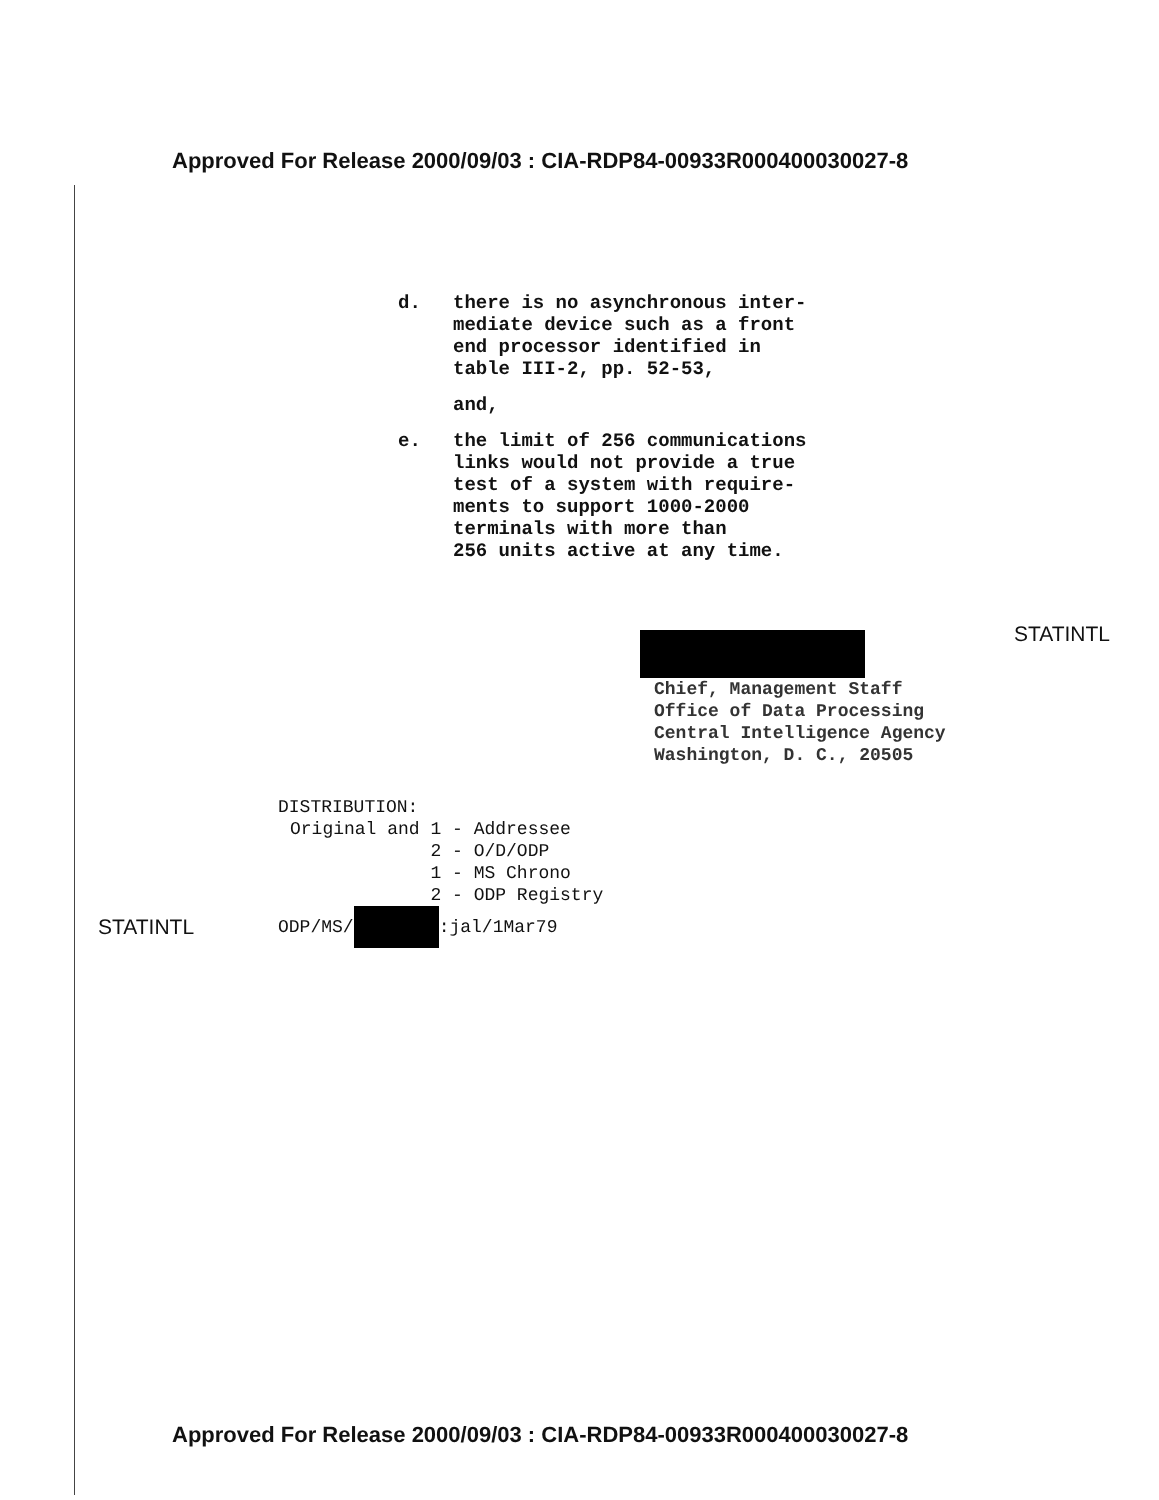Approved For Release 2000/09/03 : CIA-RDP84-00933R000400030027-8
d. there is no asynchronous inter-
mediate device such as a front
end processor identified in
table III-2, pp. 52-53,
and,
e. the limit of 256 communications
links would not provide a true
test of a system with require-
ments to support 1000-2000
terminals with more than
256 units active at any time.
STATINTL
Chief, Management Staff
Office of Data Processing
Central Intelligence Agency
Washington, D. C., 20505
DISTRIBUTION:
Original and 1 - Addressee 2 - O/D/ODP 1 - MS Chrono 2 - ODP Registry
STATINTL ODP/MS/ :jal/1Mar79
Approved For Release 2000/09/03 : CIA-RDP84-00933R000400030027-8